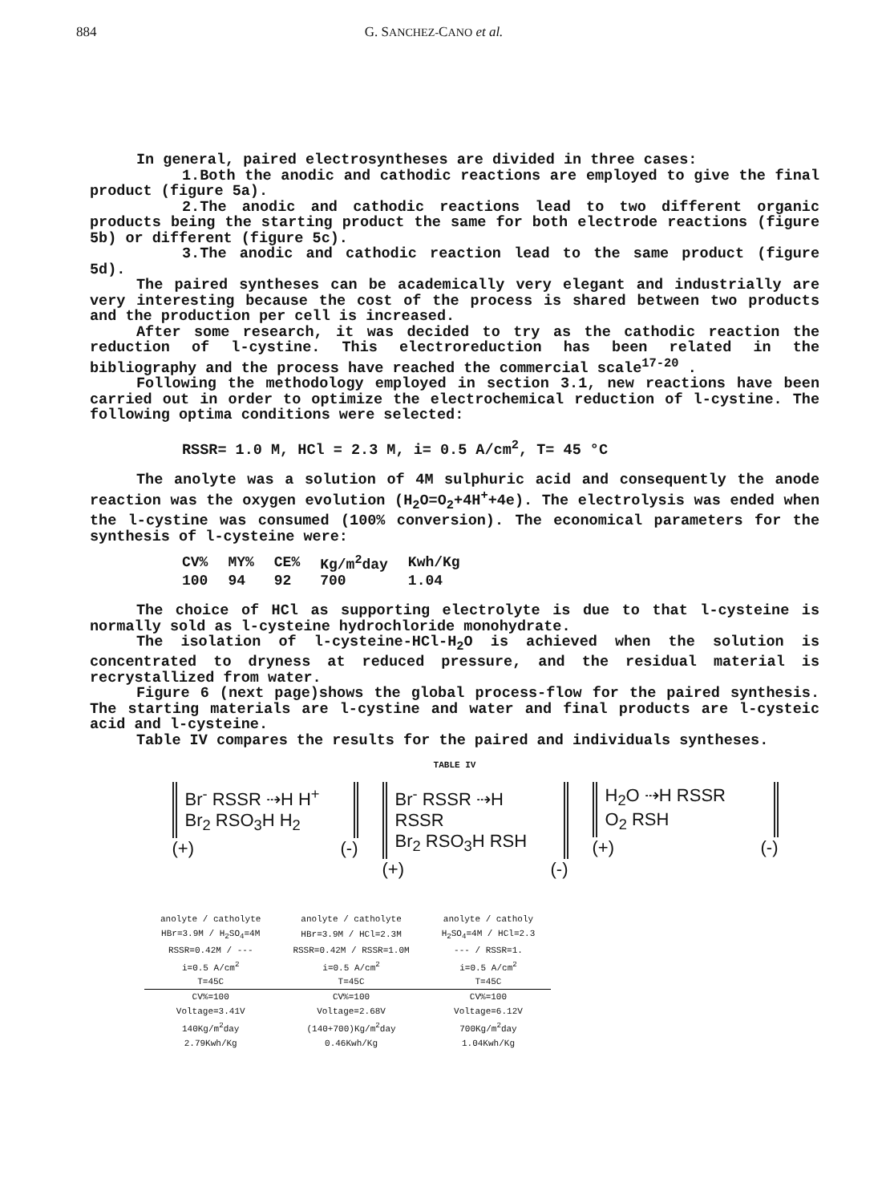884 G. SANCHEZ-CANO et al.
In general, paired electrosyntheses are divided in three cases:
1.Both the anodic and cathodic reactions are employed to give the final product (figure 5a).
2.The anodic and cathodic reactions lead to two different organic products being the starting product the same for both electrode reactions (figure 5b) or different (figure 5c).
3.The anodic and cathodic reaction lead to the same product (figure 5d).
The paired syntheses can be academically very elegant and industrially are very interesting because the cost of the process is shared between two products and the production per cell is increased.
After some research, it was decided to try as the cathodic reaction the reduction of l-cystine. This electroreduction has been related in the bibliography and the process have reached the commercial scale<sup>17-20</sup> .
Following the methodology employed in section 3.1, new reactions have been carried out in order to optimize the electrochemical reduction of l-cystine. The following optima conditions were selected:
RSSR= 1.0 M, HCl = 2.3 M, i= 0.5 A/cm<sup>2</sup>, T= 45 °C
The anolyte was a solution of 4M sulphuric acid and consequently the anode reaction was the oxygen evolution (H<sub>2</sub>O=O<sub>2</sub>+4H<sup>+</sup>+4e). The electrolysis was ended when the l-cystine was consumed (100% conversion). The economical parameters for the synthesis of l-cysteine were:
| CV% | MY% | CE% | Kg/m<sup>2</sup>day | Kwh/Kg |
| --- | --- | --- | --- | --- |
| 100 | 94 | 92 | 700 | 1.04 |
The choice of HCl as supporting electrolyte is due to that l-cysteine is normally sold as l-cysteine hydrochloride monohydrate.
The isolation of l-cysteine-HCl-H<sub>2</sub>O is achieved when the solution is concentrated to dryness at reduced pressure, and the residual material is recrystallized from water.
Figure 6 (next page)shows the global process-flow for the paired synthesis. The starting materials are l-cystine and water and final products are l-cysteic acid and l-cysteine.
Table IV compares the results for the paired and individuals syntheses.
TABLE IV
Br<sup>-</sup> RSSR ⇢H H<sup>+</sup>
Br<sub>2</sub> RSO<sub>3</sub>H H<sub>2</sub>
(+) (-)
Br<sup>-</sup> RSSR ⇢H RSSR
Br<sub>2</sub> RSO<sub>3</sub>H RSH
(+) (-)
H<sub>2</sub>O ⇢H RSSR
O<sub>2</sub> RSH
(+) (-)
| anolyte / catholyte | anolyte / catholyte | anolyte / catholy |
| HBr=3.9M / H<sub>2</sub>SO<sub>4</sub>=4M | HBr=3.9M / HCl=2.3M | H<sub>2</sub>SO<sub>4</sub>=4M / HCl=2.3 |
| RSSR=0.42M / --- | RSSR=0.42M / RSSR=1.0M | --- / RSSR=1. |
| i=0.5 A/cm<sup>2</sup> | i=0.5 A/cm<sup>2</sup> | i=0.5 A/cm<sup>2</sup> |
| T=45C | T=45C | T=45C |
| CV%=100 | CV%=100 | CV%=100 |
| Voltage=3.41V | Voltage=2.68V | Voltage=6.12V |
| 140Kg/m<sup>2</sup>day | (140+700)Kg/m<sup>2</sup>day | 700Kg/m<sup>2</sup>day |
| 2.79Kwh/Kg | 0.46Kwh/Kg | 1.04Kwh/Kg |